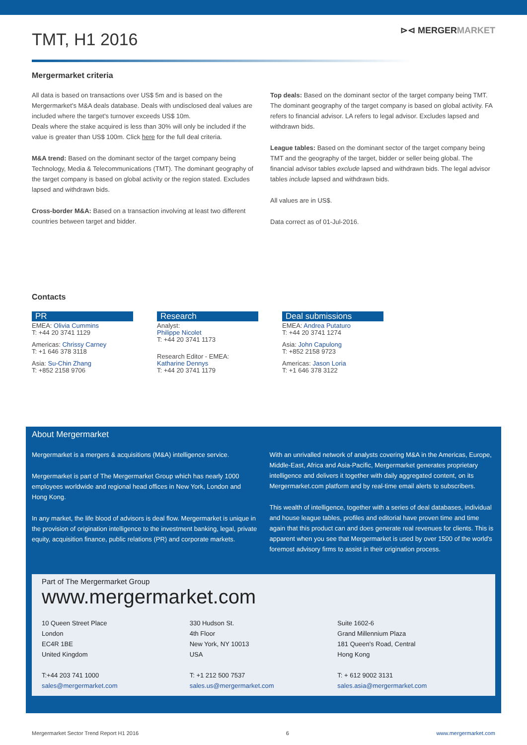TMT, H1 2016
⊳⊲ MERGERMARKET
Mergermarket criteria
All data is based on transactions over US$ 5m and is based on the Mergermarket's M&A deals database. Deals with undisclosed deal values are included where the target's turnover exceeds US$ 10m.
Deals where the stake acquired is less than 30% will only be included if the value is greater than US$ 100m. Click here for the full deal criteria.
M&A trend: Based on the dominant sector of the target company being Technology, Media & Telecommunications (TMT). The dominant geography of the target company is based on global activity or the region stated. Excludes lapsed and withdrawn bids.
Cross-border M&A: Based on a transaction involving at least two different countries between target and bidder.
Top deals: Based on the dominant sector of the target company being TMT. The dominant geography of the target company is based on global activity. FA refers to financial advisor. LA refers to legal advisor. Excludes lapsed and withdrawn bids.
League tables: Based on the dominant sector of the target company being TMT and the geography of the target, bidder or seller being global. The financial advisor tables exclude lapsed and withdrawn bids. The legal advisor tables include lapsed and withdrawn bids.
All values are in US$.
Data correct as of 01-Jul-2016.
Contacts
PR
EMEA: Olivia Cummins
T: +44 20 3741 1129
Americas: Chrissy Carney
T: +1 646 378 3118
Asia: Su-Chin Zhang
T: +852 2158 9706
Research
Analyst:
Philippe Nicolet
T: +44 20 3741 1173
Research Editor - EMEA:
Katharine Dennys
T: +44 20 3741 1179
Deal submissions
EMEA: Andrea Putaturo
T: +44 20 3741 1274
Asia: John Capulong
T: +852 2158 9723
Americas: Jason Loria
T: +1 646 378 3122
About Mergermarket
Mergermarket is a mergers & acquisitions (M&A) intelligence service.
Mergermarket is part of The Mergermarket Group which has nearly 1000 employees worldwide and regional head offices in New York, London and Hong Kong.
In any market, the life blood of advisors is deal flow. Mergermarket is unique in the provision of origination intelligence to the investment banking, legal, private equity, acquisition finance, public relations (PR) and corporate markets.
With an unrivalled network of analysts covering M&A in the Americas, Europe, Middle-East, Africa and Asia-Pacific, Mergermarket generates proprietary intelligence and delivers it together with daily aggregated content, on its Mergermarket.com platform and by real-time email alerts to subscribers.
This wealth of intelligence, together with a series of deal databases, individual and house league tables, profiles and editorial have proven time and time again that this product can and does generate real revenues for clients. This is apparent when you see that Mergermarket is used by over 1500 of the world's foremost advisory firms to assist in their origination process.
Part of The Mergermarket Group
www.mergermarket.com
10 Queen Street Place
London
EC4R 1BE
United Kingdom
T:+44 203 741 1000
sales@mergermarket.com
330 Hudson St.
4th Floor
New York, NY 10013
USA
T: +1 212 500 7537
sales.us@mergermarket.com
Suite 1602-6
Grand Millennium Plaza
181 Queen's Road, Central
Hong Kong
T: + 612 9002 3131
sales.asia@mergermarket.com
Mergermarket Sector Trend Report H1 2016 6 www.mergermarket.com